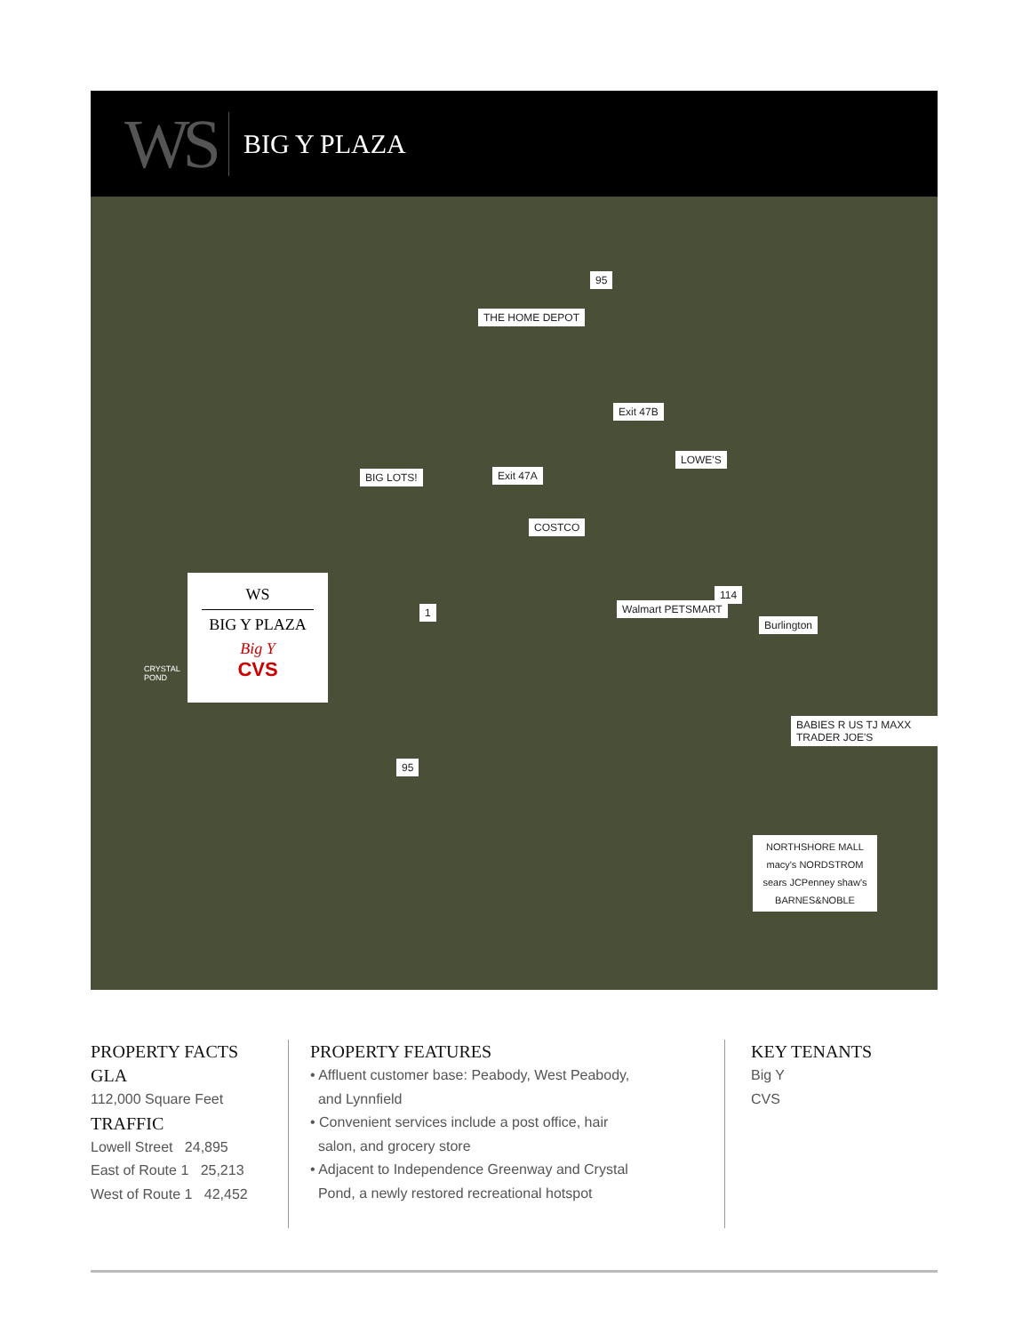WS
BIG Y PLAZA
THE HOME DEPOT
Exit 47B
LOWE'S
Exit 47A
BIG LOTS!
COSTCO
114
Walmart PETSMART
Burlington
1
BABIES R US TJ MAXX TRADER JOE'S
95
95
CRYSTAL
POND
WS
BIG Y PLAZA
Big Y
CVS
NORTHSHORE MALL
macy's NORDSTROM
sears JCPenney shaw's
BARNES&NOBLE
PROPERTY FACTS
GLA
112,000 Square Feet
TRAFFIC
Lowell Street 24,895
East of Route 1 25,213
West of Route 1 42,452
PROPERTY FEATURES
• Affluent customer base: Peabody, West Peabody,
and Lynnfield
• Convenient services include a post office, hair
salon, and grocery store
• Adjacent to Independence Greenway and Crystal
Pond, a newly restored recreational hotspot
KEY TENANTS
Big Y
CVS